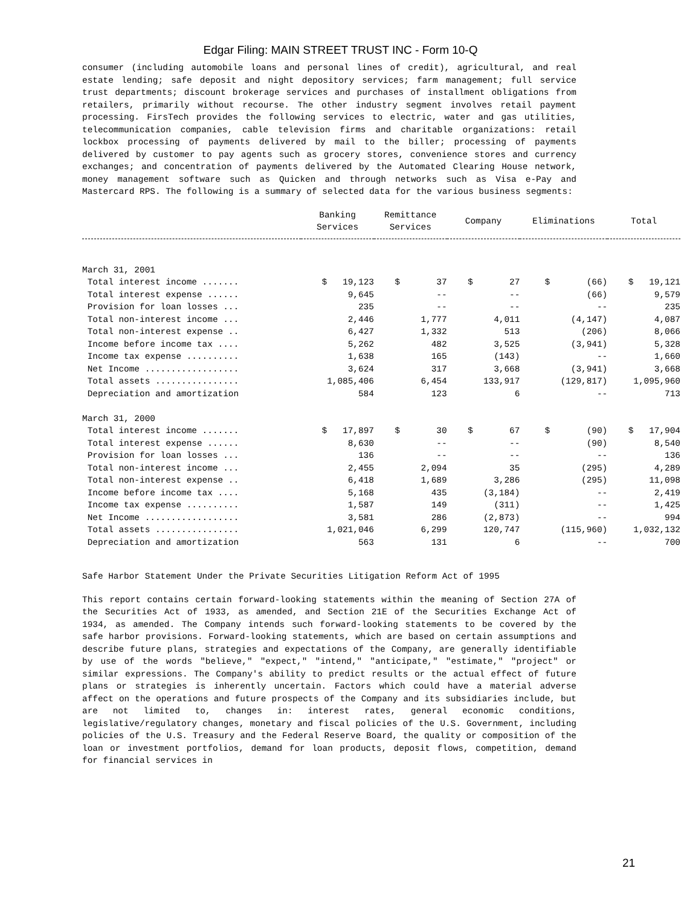Edgar Filing: MAIN STREET TRUST INC - Form 10-Q
consumer (including automobile loans and personal lines of credit), agricultural, and real estate lending; safe deposit and night depository services; farm management; full service trust departments; discount brokerage services and purchases of installment obligations from retailers, primarily without recourse. The other industry segment involves retail payment processing. FirsTech provides the following services to electric, water and gas utilities, telecommunication companies, cable television firms and charitable organizations: retail lockbox processing of payments delivered by mail to the biller; processing of payments delivered by customer to pay agents such as grocery stores, convenience stores and currency exchanges; and concentration of payments delivered by the Automated Clearing House network, money management software such as Quicken and through networks such as Visa e-Pay and Mastercard RPS. The following is a summary of selected data for the various business segments:
| | Banking Services | Remittance Services | Company | Eliminations | Total |
| --- | --- | --- | --- | --- | --- |
| March 31, 2001 | | | | | |
| Total interest income ....... | $ 19,123 | $ 37 | $ 27 | $ (66) | $ 19,121 |
| Total interest expense ...... | 9,645 | -- | -- | (66) | 9,579 |
| Provision for loan losses ... | 235 | -- | -- | -- | 235 |
| Total non-interest income ... | 2,446 | 1,777 | 4,011 | (4,147) | 4,087 |
| Total non-interest expense .. | 6,427 | 1,332 | 513 | (206) | 8,066 |
| Income before income tax .... | 5,262 | 482 | 3,525 | (3,941) | 5,328 |
| Income tax expense .......... | 1,638 | 165 | (143) | -- | 1,660 |
| Net Income .................. | 3,624 | 317 | 3,668 | (3,941) | 3,668 |
| Total assets ................ | 1,085,406 | 6,454 | 133,917 | (129,817) | 1,095,960 |
| Depreciation and amortization | 584 | 123 | 6 | -- | 713 |
| March 31, 2000 | | | | | |
| Total interest income ....... | $ 17,897 | $ 30 | $ 67 | $ (90) | $ 17,904 |
| Total interest expense ...... | 8,630 | -- | -- | (90) | 8,540 |
| Provision for loan losses ... | 136 | -- | -- | -- | 136 |
| Total non-interest income ... | 2,455 | 2,094 | 35 | (295) | 4,289 |
| Total non-interest expense .. | 6,418 | 1,689 | 3,286 | (295) | 11,098 |
| Income before income tax .... | 5,168 | 435 | (3,184) | -- | 2,419 |
| Income tax expense .......... | 1,587 | 149 | (311) | -- | 1,425 |
| Net Income .................. | 3,581 | 286 | (2,873) | -- | 994 |
| Total assets ................ | 1,021,046 | 6,299 | 120,747 | (115,960) | 1,032,132 |
| Depreciation and amortization | 563 | 131 | 6 | -- | 700 |
Safe Harbor Statement Under the Private Securities Litigation Reform Act of 1995
This report contains certain forward-looking statements within the meaning of Section 27A of the Securities Act of 1933, as amended, and Section 21E of the Securities Exchange Act of 1934, as amended. The Company intends such forward-looking statements to be covered by the safe harbor provisions. Forward-looking statements, which are based on certain assumptions and describe future plans, strategies and expectations of the Company, are generally identifiable by use of the words "believe," "expect," "intend," "anticipate," "estimate," "project" or similar expressions. The Company's ability to predict results or the actual effect of future plans or strategies is inherently uncertain. Factors which could have a material adverse affect on the operations and future prospects of the Company and its subsidiaries include, but are not limited to, changes in: interest rates, general economic conditions, legislative/regulatory changes, monetary and fiscal policies of the U.S. Government, including policies of the U.S. Treasury and the Federal Reserve Board, the quality or composition of the loan or investment portfolios, demand for loan products, deposit flows, competition, demand for financial services in
21